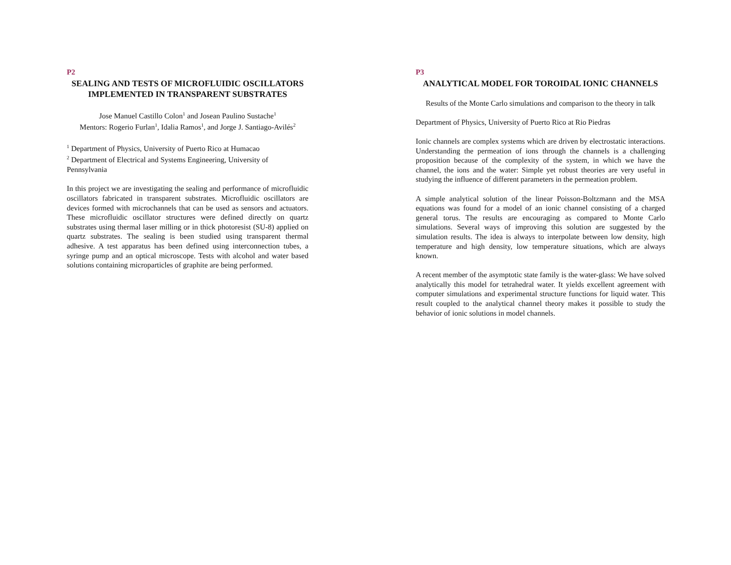P2
SEALING AND TESTS OF MICROFLUIDIC OSCILLATORS IMPLEMENTED IN TRANSPARENT SUBSTRATES
Jose Manuel Castillo Colon<sup>1</sup> and Josean Paulino Sustache<sup>1</sup>
Mentors: Rogerio Furlan<sup>1</sup>, Idalia Ramos<sup>1</sup>, and Jorge J. Santiago-Avilés<sup>2</sup>
<sup>1</sup> Department of Physics, University of Puerto Rico at Humacao
<sup>2</sup> Department of Electrical and Systems Engineering, University of Pennsylvania
In this project we are investigating the sealing and performance of microfluidic oscillators fabricated in transparent substrates. Microfluidic oscillators are devices formed with microchannels that can be used as sensors and actuators. These microfluidic oscillator structures were defined directly on quartz substrates using thermal laser milling or in thick photoresist (SU-8) applied on quartz substrates. The sealing is been studied using transparent thermal adhesive. A test apparatus has been defined using interconnection tubes, a syringe pump and an optical microscope. Tests with alcohol and water based solutions containing microparticles of graphite are being performed.
P3
ANALYTICAL MODEL FOR TOROIDAL IONIC CHANNELS
Results of the Monte Carlo simulations and comparison to the theory in talk
Department of Physics, University of Puerto Rico at Rio Piedras
Ionic channels are complex systems which are driven by electrostatic interactions. Understanding the permeation of ions through the channels is a challenging proposition because of the complexity of the system, in which we have the channel, the ions and the water: Simple yet robust theories are very useful in studying the influence of different parameters in the permeation problem.
A simple analytical solution of the linear Poisson-Boltzmann and the MSA equations was found for a model of an ionic channel consisting of a charged general torus. The results are encouraging as compared to Monte Carlo simulations. Several ways of improving this solution are suggested by the simulation results. The idea is always to interpolate between low density, high temperature and high density, low temperature situations, which are always known.
A recent member of the asymptotic state family is the water-glass: We have solved analytically this model for tetrahedral water. It yields excellent agreement with computer simulations and experimental structure functions for liquid water. This result coupled to the analytical channel theory makes it possible to study the behavior of ionic solutions in model channels.